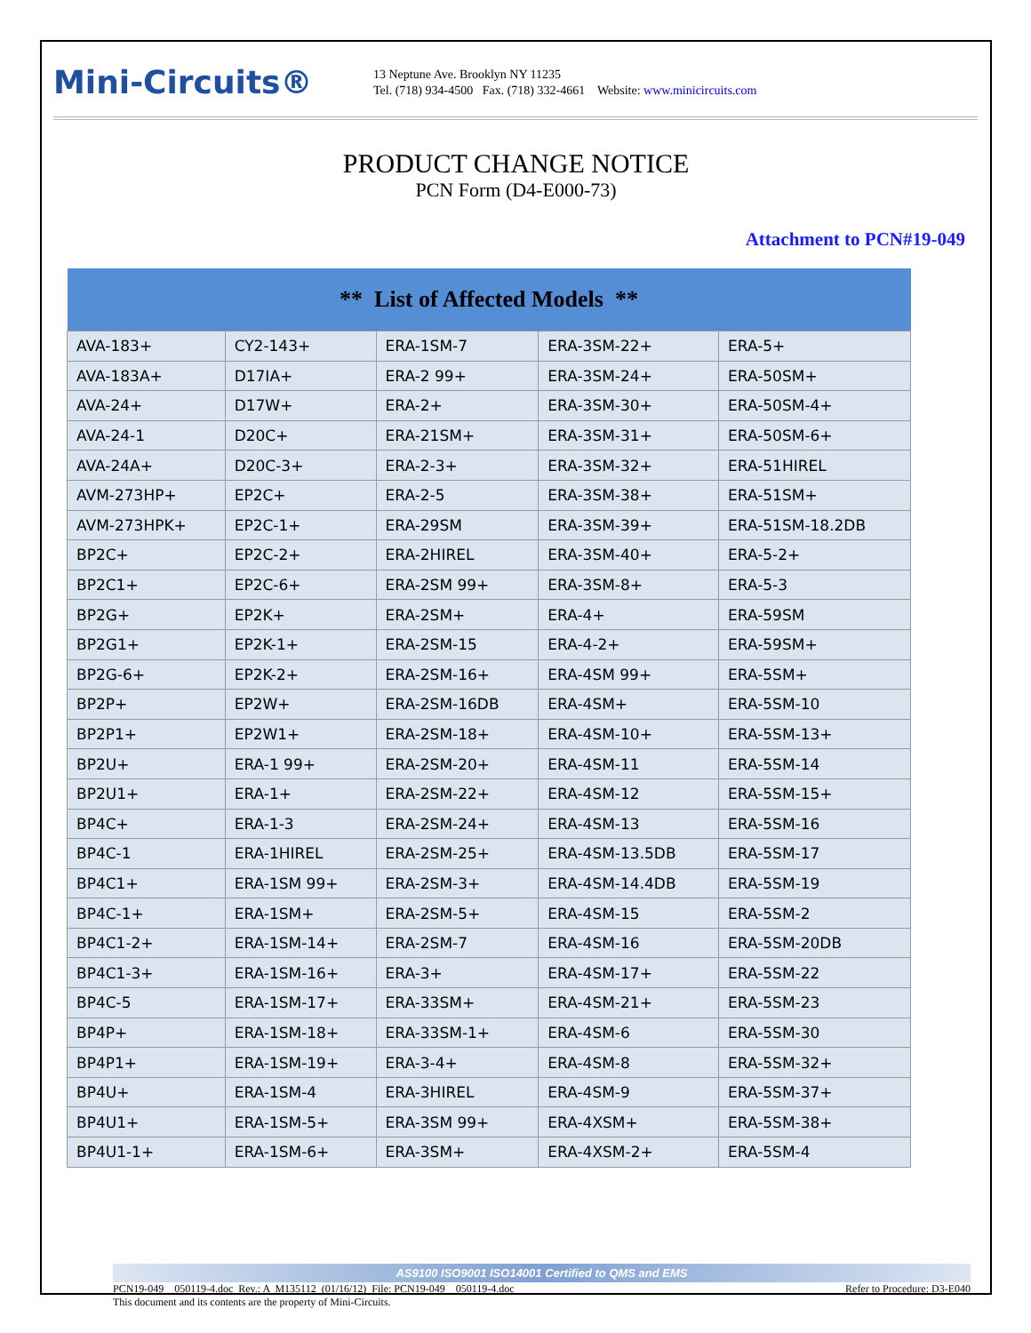Mini-Circuits®
13 Neptune Ave. Brooklyn NY 11235
Tel. (718) 934-4500 Fax. (718) 332-4661 Website: www.minicircuits.com
PRODUCT CHANGE NOTICE
PCN Form (D4-E000-73)
Attachment to PCN#19-049
| ** List of Affected Models ** | | | | |
| --- | --- | --- | --- | --- |
| AVA-183+ | CY2-143+ | ERA-1SM-7 | ERA-3SM-22+ | ERA-5+ |
| AVA-183A+ | D17IA+ | ERA-2 99+ | ERA-3SM-24+ | ERA-50SM+ |
| AVA-24+ | D17W+ | ERA-2+ | ERA-3SM-30+ | ERA-50SM-4+ |
| AVA-24-1 | D20C+ | ERA-21SM+ | ERA-3SM-31+ | ERA-50SM-6+ |
| AVA-24A+ | D20C-3+ | ERA-2-3+ | ERA-3SM-32+ | ERA-51HIREL |
| AVM-273HP+ | EP2C+ | ERA-2-5 | ERA-3SM-38+ | ERA-51SM+ |
| AVM-273HPK+ | EP2C-1+ | ERA-29SM | ERA-3SM-39+ | ERA-51SM-18.2DB |
| BP2C+ | EP2C-2+ | ERA-2HIREL | ERA-3SM-40+ | ERA-5-2+ |
| BP2C1+ | EP2C-6+ | ERA-2SM 99+ | ERA-3SM-8+ | ERA-5-3 |
| BP2G+ | EP2K+ | ERA-2SM+ | ERA-4+ | ERA-59SM |
| BP2G1+ | EP2K-1+ | ERA-2SM-15 | ERA-4-2+ | ERA-59SM+ |
| BP2G-6+ | EP2K-2+ | ERA-2SM-16+ | ERA-4SM 99+ | ERA-5SM+ |
| BP2P+ | EP2W+ | ERA-2SM-16DB | ERA-4SM+ | ERA-5SM-10 |
| BP2P1+ | EP2W1+ | ERA-2SM-18+ | ERA-4SM-10+ | ERA-5SM-13+ |
| BP2U+ | ERA-1 99+ | ERA-2SM-20+ | ERA-4SM-11 | ERA-5SM-14 |
| BP2U1+ | ERA-1+ | ERA-2SM-22+ | ERA-4SM-12 | ERA-5SM-15+ |
| BP4C+ | ERA-1-3 | ERA-2SM-24+ | ERA-4SM-13 | ERA-5SM-16 |
| BP4C-1 | ERA-1HIREL | ERA-2SM-25+ | ERA-4SM-13.5DB | ERA-5SM-17 |
| BP4C1+ | ERA-1SM 99+ | ERA-2SM-3+ | ERA-4SM-14.4DB | ERA-5SM-19 |
| BP4C-1+ | ERA-1SM+ | ERA-2SM-5+ | ERA-4SM-15 | ERA-5SM-2 |
| BP4C1-2+ | ERA-1SM-14+ | ERA-2SM-7 | ERA-4SM-16 | ERA-5SM-20DB |
| BP4C1-3+ | ERA-1SM-16+ | ERA-3+ | ERA-4SM-17+ | ERA-5SM-22 |
| BP4C-5 | ERA-1SM-17+ | ERA-33SM+ | ERA-4SM-21+ | ERA-5SM-23 |
| BP4P+ | ERA-1SM-18+ | ERA-33SM-1+ | ERA-4SM-6 | ERA-5SM-30 |
| BP4P1+ | ERA-1SM-19+ | ERA-3-4+ | ERA-4SM-8 | ERA-5SM-32+ |
| BP4U+ | ERA-1SM-4 | ERA-3HIREL | ERA-4SM-9 | ERA-5SM-37+ |
| BP4U1+ | ERA-1SM-5+ | ERA-3SM 99+ | ERA-4XSM+ | ERA-5SM-38+ |
| BP4U1-1+ | ERA-1SM-6+ | ERA-3SM+ | ERA-4XSM-2+ | ERA-5SM-4 |
AS9100 ISO9001 ISO14001 Certified to QMS and EMS
PCN19-049__050119-4.doc Rev.: A M135112 (01/16/12) File: PCN19-049__050119-4.doc Refer to Procedure: D3-E040
This document and its contents are the property of Mini-Circuits.